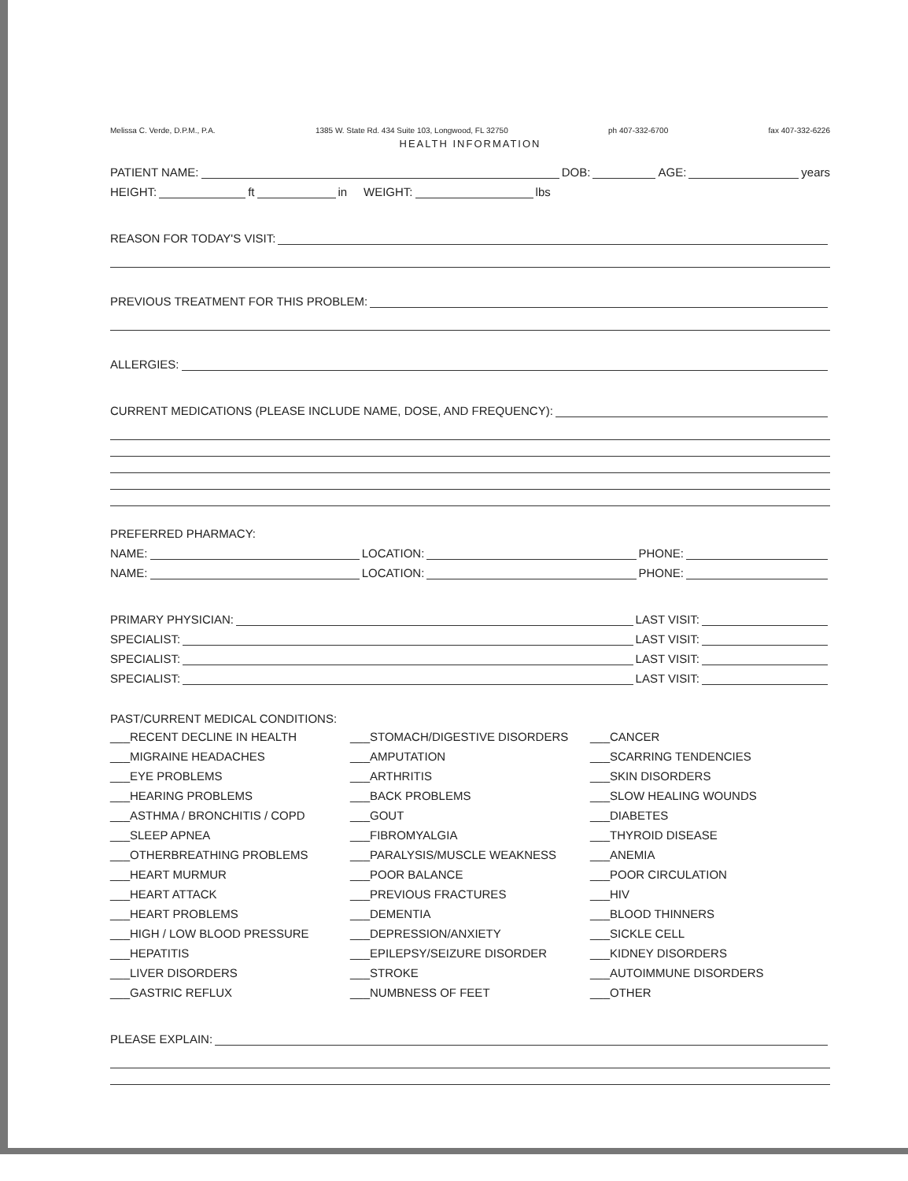Melissa C. Verde, D.P.M., P.A. 1385 W. State Rd. 434 Suite 103, Longwood, FL 32750 ph 407-332-6700 fax 407-332-6226
HEALTH INFORMATION
PATIENT NAME: DOB: AGE: years
HEIGHT: ft in WEIGHT: lbs
REASON FOR TODAY'S VISIT:
PREVIOUS TREATMENT FOR THIS PROBLEM:
ALLERGIES:
CURRENT MEDICATIONS (PLEASE INCLUDE NAME, DOSE, AND FREQUENCY):
PREFERRED PHARMACY:
NAME: LOCATION: PHONE:
NAME: LOCATION: PHONE:
PRIMARY PHYSICIAN: LAST VISIT:
SPECIALIST: LAST VISIT:
SPECIALIST: LAST VISIT:
SPECIALIST: LAST VISIT:
PAST/CURRENT MEDICAL CONDITIONS:
___RECENT DECLINE IN HEALTH
___MIGRAINE HEADACHES
___EYE PROBLEMS
___HEARING PROBLEMS
___ASTHMA / BRONCHITIS / COPD
___SLEEP APNEA
___OTHERBREATHING PROBLEMS
___HEART MURMUR
___HEART ATTACK
___HEART PROBLEMS
___HIGH / LOW BLOOD PRESSURE
___HEPATITIS
___LIVER DISORDERS
___GASTRIC REFLUX
___STOMACH/DIGESTIVE DISORDERS
___AMPUTATION
___ARTHRITIS
___BACK PROBLEMS
___GOUT
___FIBROMYALGIA
___PARALYSIS/MUSCLE WEAKNESS
___POOR BALANCE
___PREVIOUS FRACTURES
___DEMENTIA
___DEPRESSION/ANXIETY
___EPILEPSY/SEIZURE DISORDER
___STROKE
___NUMBNESS OF FEET
___CANCER
___SCARRING TENDENCIES
___SKIN DISORDERS
___SLOW HEALING WOUNDS
___DIABETES
___THYROID DISEASE
___ANEMIA
___POOR CIRCULATION
___HIV
___BLOOD THINNERS
___SICKLE CELL
___KIDNEY DISORDERS
___AUTOIMMUNE DISORDERS
___OTHER
PLEASE EXPLAIN: